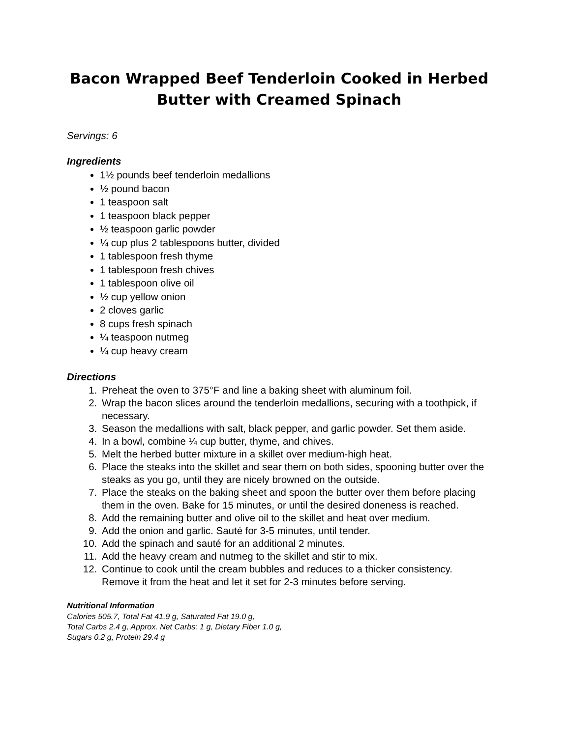Bacon Wrapped Beef Tenderloin Cooked in Herbed Butter with Creamed Spinach
Servings: 6
Ingredients
1½ pounds beef tenderloin medallions
½ pound bacon
1 teaspoon salt
1 teaspoon black pepper
½ teaspoon garlic powder
¼ cup plus 2 tablespoons butter, divided
1 tablespoon fresh thyme
1 tablespoon fresh chives
1 tablespoon olive oil
½ cup yellow onion
2 cloves garlic
8 cups fresh spinach
¼ teaspoon nutmeg
¼ cup heavy cream
Directions
1. Preheat the oven to 375°F and line a baking sheet with aluminum foil.
2. Wrap the bacon slices around the tenderloin medallions, securing with a toothpick, if necessary.
3. Season the medallions with salt, black pepper, and garlic powder. Set them aside.
4. In a bowl, combine ¼ cup butter, thyme, and chives.
5. Melt the herbed butter mixture in a skillet over medium-high heat.
6. Place the steaks into the skillet and sear them on both sides, spooning butter over the steaks as you go, until they are nicely browned on the outside.
7. Place the steaks on the baking sheet and spoon the butter over them before placing them in the oven. Bake for 15 minutes, or until the desired doneness is reached.
8. Add the remaining butter and olive oil to the skillet and heat over medium.
9. Add the onion and garlic. Sauté for 3-5 minutes, until tender.
10. Add the spinach and sauté for an additional 2 minutes.
11. Add the heavy cream and nutmeg to the skillet and stir to mix.
12. Continue to cook until the cream bubbles and reduces to a thicker consistency. Remove it from the heat and let it set for 2-3 minutes before serving.
Nutritional Information
Calories 505.7, Total Fat 41.9 g, Saturated Fat 19.0 g,
Total Carbs 2.4 g, Approx. Net Carbs: 1 g, Dietary Fiber 1.0 g,
Sugars 0.2 g, Protein 29.4 g